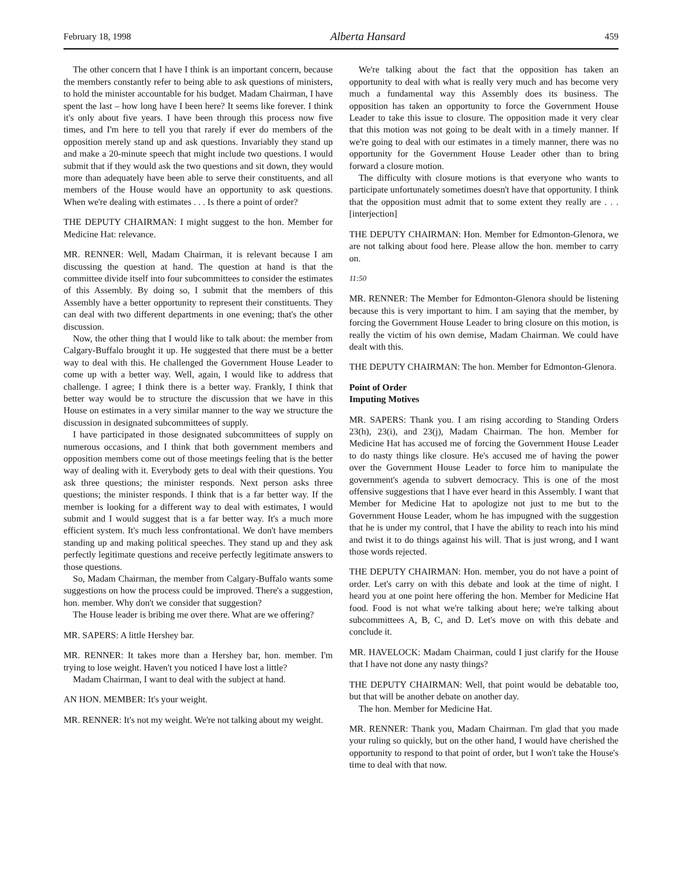February 18, 1998 Alberta Hansard 459
The other concern that I have I think is an important concern, because the members constantly refer to being able to ask questions of ministers, to hold the minister accountable for his budget. Madam Chairman, I have spent the last – how long have I been here? It seems like forever. I think it's only about five years. I have been through this process now five times, and I'm here to tell you that rarely if ever do members of the opposition merely stand up and ask questions. Invariably they stand up and make a 20-minute speech that might include two questions. I would submit that if they would ask the two questions and sit down, they would more than adequately have been able to serve their constituents, and all members of the House would have an opportunity to ask questions. When we're dealing with estimates . . . Is there a point of order?
THE DEPUTY CHAIRMAN: I might suggest to the hon. Member for Medicine Hat: relevance.
MR. RENNER: Well, Madam Chairman, it is relevant because I am discussing the question at hand. The question at hand is that the committee divide itself into four subcommittees to consider the estimates of this Assembly. By doing so, I submit that the members of this Assembly have a better opportunity to represent their constituents. They can deal with two different departments in one evening; that's the other discussion.
Now, the other thing that I would like to talk about: the member from Calgary-Buffalo brought it up. He suggested that there must be a better way to deal with this. He challenged the Government House Leader to come up with a better way. Well, again, I would like to address that challenge. I agree; I think there is a better way. Frankly, I think that better way would be to structure the discussion that we have in this House on estimates in a very similar manner to the way we structure the discussion in designated subcommittees of supply.
I have participated in those designated subcommittees of supply on numerous occasions, and I think that both government members and opposition members come out of those meetings feeling that is the better way of dealing with it. Everybody gets to deal with their questions. You ask three questions; the minister responds. Next person asks three questions; the minister responds. I think that is a far better way. If the member is looking for a different way to deal with estimates, I would submit and I would suggest that is a far better way. It's a much more efficient system. It's much less confrontational. We don't have members standing up and making political speeches. They stand up and they ask perfectly legitimate questions and receive perfectly legitimate answers to those questions.
So, Madam Chairman, the member from Calgary-Buffalo wants some suggestions on how the process could be improved. There's a suggestion, hon. member. Why don't we consider that suggestion?
The House leader is bribing me over there. What are we offering?
MR. SAPERS: A little Hershey bar.
MR. RENNER: It takes more than a Hershey bar, hon. member. I'm trying to lose weight. Haven't you noticed I have lost a little?
Madam Chairman, I want to deal with the subject at hand.
AN HON. MEMBER: It's your weight.
MR. RENNER: It's not my weight. We're not talking about my weight.
We're talking about the fact that the opposition has taken an opportunity to deal with what is really very much and has become very much a fundamental way this Assembly does its business. The opposition has taken an opportunity to force the Government House Leader to take this issue to closure. The opposition made it very clear that this motion was not going to be dealt with in a timely manner. If we're going to deal with our estimates in a timely manner, there was no opportunity for the Government House Leader other than to bring forward a closure motion.
The difficulty with closure motions is that everyone who wants to participate unfortunately sometimes doesn't have that opportunity. I think that the opposition must admit that to some extent they really are . . . [interjection]
THE DEPUTY CHAIRMAN: Hon. Member for Edmonton-Glenora, we are not talking about food here. Please allow the hon. member to carry on.
11:50
MR. RENNER: The Member for Edmonton-Glenora should be listening because this is very important to him. I am saying that the member, by forcing the Government House Leader to bring closure on this motion, is really the victim of his own demise, Madam Chairman. We could have dealt with this.
THE DEPUTY CHAIRMAN: The hon. Member for Edmonton-Glenora.
Point of Order
Imputing Motives
MR. SAPERS: Thank you. I am rising according to Standing Orders 23(h), 23(i), and 23(j), Madam Chairman. The hon. Member for Medicine Hat has accused me of forcing the Government House Leader to do nasty things like closure. He's accused me of having the power over the Government House Leader to force him to manipulate the government's agenda to subvert democracy. This is one of the most offensive suggestions that I have ever heard in this Assembly. I want that Member for Medicine Hat to apologize not just to me but to the Government House Leader, whom he has impugned with the suggestion that he is under my control, that I have the ability to reach into his mind and twist it to do things against his will. That is just wrong, and I want those words rejected.
THE DEPUTY CHAIRMAN: Hon. member, you do not have a point of order. Let's carry on with this debate and look at the time of night. I heard you at one point here offering the hon. Member for Medicine Hat food. Food is not what we're talking about here; we're talking about subcommittees A, B, C, and D. Let's move on with this debate and conclude it.
MR. HAVELOCK: Madam Chairman, could I just clarify for the House that I have not done any nasty things?
THE DEPUTY CHAIRMAN: Well, that point would be debatable too, but that will be another debate on another day.
The hon. Member for Medicine Hat.
MR. RENNER: Thank you, Madam Chairman. I'm glad that you made your ruling so quickly, but on the other hand, I would have cherished the opportunity to respond to that point of order, but I won't take the House's time to deal with that now.